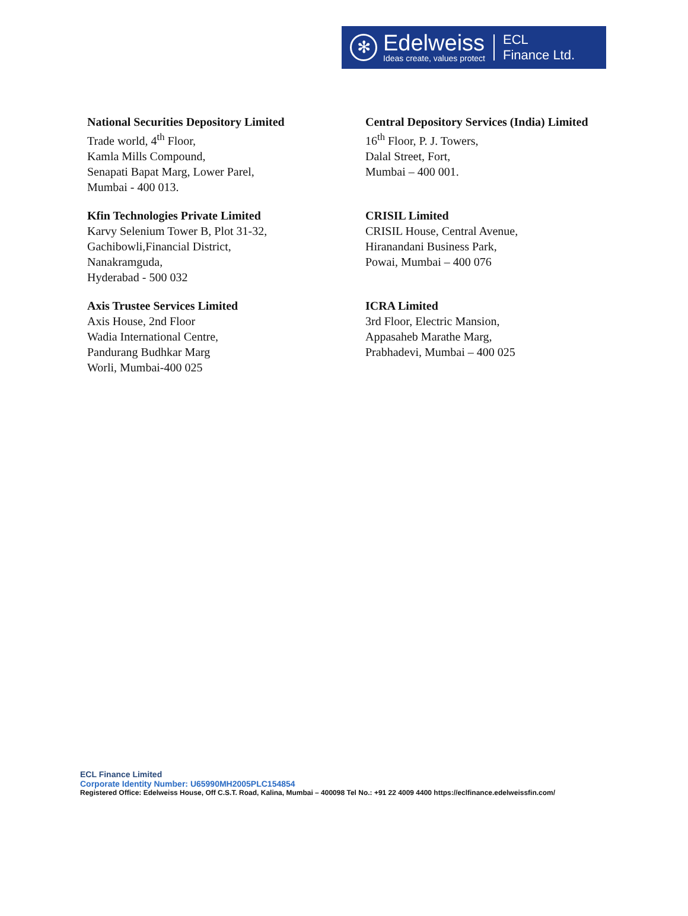✻
Edelweiss
Ideas create, values protect
ECL
Finance Ltd.
National Securities Depository Limited
Trade world, 4<sup>th</sup> Floor,
Kamla Mills Compound,
Senapati Bapat Marg, Lower Parel,
Mumbai - 400 013.
Central Depository Services (India) Limited
16<sup>th</sup> Floor, P. J. Towers,
Dalal Street, Fort,
Mumbai – 400 001.
Kfin Technologies Private Limited
Karvy Selenium Tower B, Plot 31-32,
Gachibowli,Financial District,
Nanakramguda,
Hyderabad - 500 032
CRISIL Limited
CRISIL House, Central Avenue,
Hiranandani Business Park,
Powai, Mumbai – 400 076
Axis Trustee Services Limited
Axis House, 2nd Floor
Wadia International Centre,
Pandurang Budhkar Marg
Worli, Mumbai-400 025
ICRA Limited
3rd Floor, Electric Mansion,
Appasaheb Marathe Marg,
Prabhadevi, Mumbai – 400 025
ECL Finance Limited
Corporate Identity Number: U65990MH2005PLC154854
Registered Office: Edelweiss House, Off C.S.T. Road, Kalina, Mumbai – 400098 Tel No.: +91 22 4009 4400 https://eclfinance.edelweissfin.com/